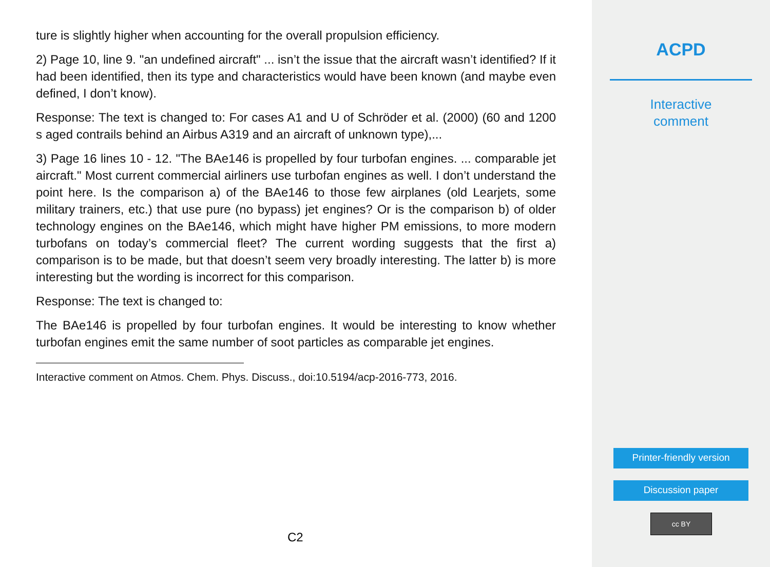ture is slightly higher when accounting for the overall propulsion efficiency.
2) Page 10, line 9. "an undefined aircraft" ... isn’t the issue that the aircraft wasn’t identified? If it had been identified, then its type and characteristics would have been known (and maybe even defined, I don’t know).
Response: The text is changed to: For cases A1 and U of Schröder et al. (2000) (60 and 1200 s aged contrails behind an Airbus A319 and an aircraft of unknown type),...
3) Page 16 lines 10 - 12. "The BAe146 is propelled by four turbofan engines. ... comparable jet aircraft." Most current commercial airliners use turbofan engines as well. I don’t understand the point here. Is the comparison a) of the BAe146 to those few airplanes (old Learjets, some military trainers, etc.) that use pure (no bypass) jet engines? Or is the comparison b) of older technology engines on the BAe146, which might have higher PM emissions, to more modern turbofans on today’s commercial fleet? The current wording suggests that the first a) comparison is to be made, but that doesn’t seem very broadly interesting. The latter b) is more interesting but the wording is incorrect for this comparison.
Response: The text is changed to:
The BAe146 is propelled by four turbofan engines. It would be interesting to know whether turbofan engines emit the same number of soot particles as comparable jet engines.
Interactive comment on Atmos. Chem. Phys. Discuss., doi:10.5194/acp-2016-773, 2016.
C2
ACPD
Interactive
comment
Printer-friendly version
Discussion paper
cc BY